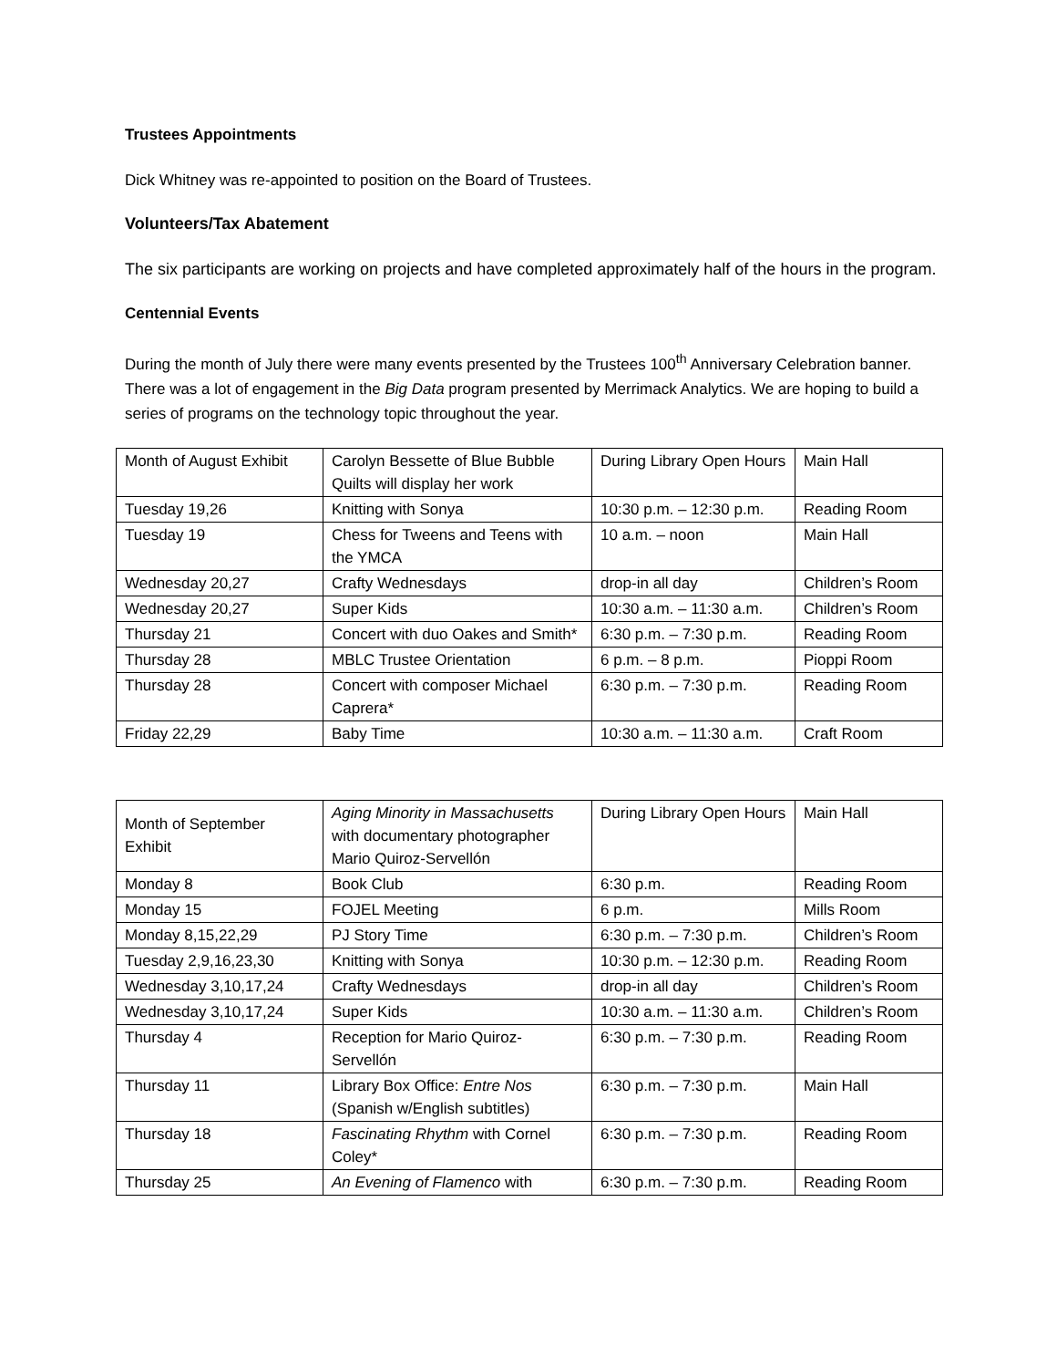Trustees Appointments
Dick Whitney was re-appointed to position on the Board of Trustees.
Volunteers/Tax Abatement
The six participants are working on projects and have completed approximately half of the hours in the program.
Centennial Events
During the month of July there were many events presented by the Trustees 100<sup>th</sup> Anniversary Celebration banner. There was a lot of engagement in the Big Data program presented by Merrimack Analytics. We are hoping to build a series of programs on the technology topic throughout the year.
| Month of August Exhibit | Carolyn Bessette of Blue Bubble Quilts will display her work | During Library Open Hours | Main Hall |
| Tuesday 19,26 | Knitting with Sonya | 10:30 p.m. – 12:30 p.m. | Reading Room |
| Tuesday 19 | Chess for Tweens and Teens with the YMCA | 10 a.m. – noon | Main Hall |
| Wednesday 20,27 | Crafty Wednesdays | drop-in all day | Children’s Room |
| Wednesday 20,27 | Super Kids | 10:30 a.m. – 11:30 a.m. | Children’s Room |
| Thursday 21 | Concert with duo Oakes and Smith* | 6:30 p.m. – 7:30 p.m. | Reading Room |
| Thursday 28 | MBLC Trustee Orientation | 6 p.m. – 8 p.m. | Pioppi Room |
| Thursday 28 | Concert with composer Michael Caprera* | 6:30 p.m. – 7:30 p.m. | Reading Room |
| Friday 22,29 | Baby Time | 10:30 a.m. – 11:30 a.m. | Craft Room |
| Month of September Exhibit | Aging Minority in Massachusetts with documentary photographer Mario Quiroz-Servellón | During Library Open Hours | Main Hall |
| Monday 8 | Book Club | 6:30 p.m. | Reading Room |
| Monday 15 | FOJEL Meeting | 6 p.m. | Mills Room |
| Monday 8,15,22,29 | PJ Story Time | 6:30 p.m. – 7:30 p.m. | Children’s Room |
| Tuesday 2,9,16,23,30 | Knitting with Sonya | 10:30 p.m. – 12:30 p.m. | Reading Room |
| Wednesday 3,10,17,24 | Crafty Wednesdays | drop-in all day | Children’s Room |
| Wednesday 3,10,17,24 | Super Kids | 10:30 a.m. – 11:30 a.m. | Children’s Room |
| Thursday 4 | Reception for Mario Quiroz-Servellón | 6:30 p.m. – 7:30 p.m. | Reading Room |
| Thursday 11 | Library Box Office: Entre Nos (Spanish w/English subtitles) | 6:30 p.m. – 7:30 p.m. | Main Hall |
| Thursday 18 | Fascinating Rhythm with Cornel Coley* | 6:30 p.m. – 7:30 p.m. | Reading Room |
| Thursday 25 | An Evening of Flamenco with | 6:30 p.m. – 7:30 p.m. | Reading Room |